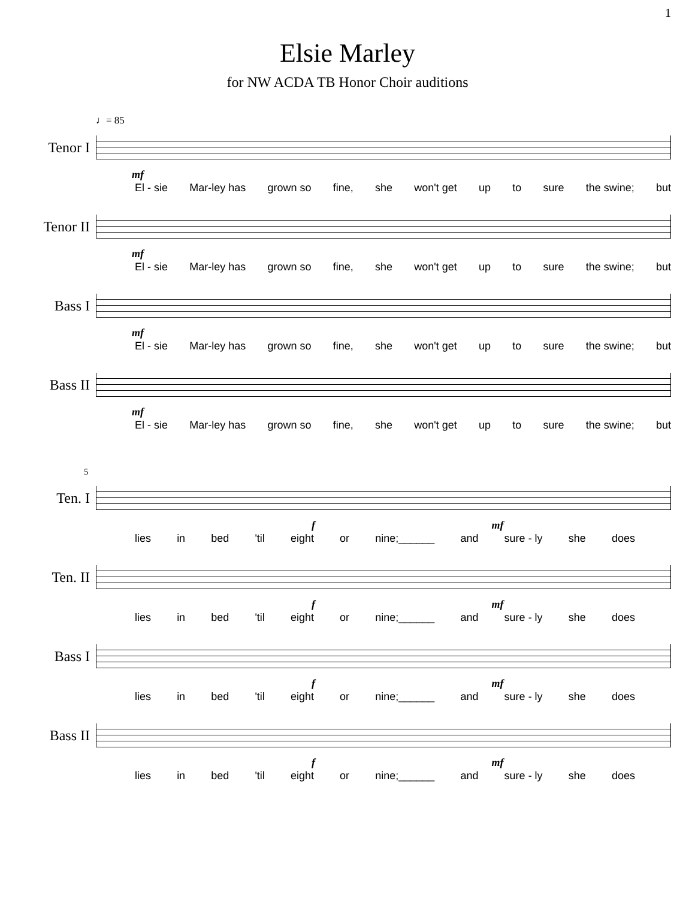1
Elsie Marley
for NW ACDA TB Honor Choir auditions
♩= 85
Tenor I
mf
El - sie Mar-ley has grown so fine, she won't get up to sure the swine; but
Tenor II
mf
El - sie Mar-ley has grown so fine, she won't get up to sure the swine; but
Bass I
mf
El - sie Mar-ley has grown so fine, she won't get up to sure the swine; but
Bass II
mf
El - sie Mar-ley has grown so fine, she won't get up to sure the swine; but
5
Ten. I
f mf
lies in bed 'til eight or nine;______ and sure - ly she does
Ten. II
f mf
lies in bed 'til eight or nine;______ and sure - ly she does
Bass I
f mf
lies in bed 'til eight or nine;______ and sure - ly she does
Bass II
f mf
lies in bed 'til eight or nine;______ and sure - ly she does